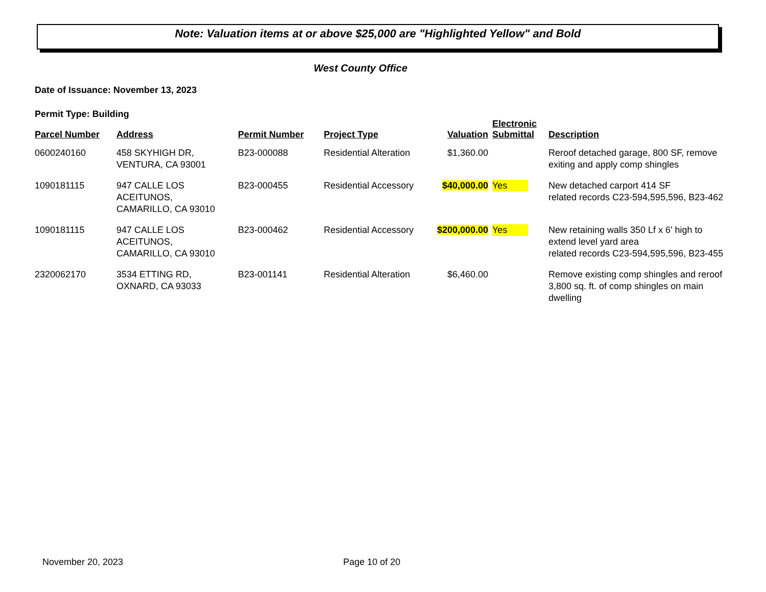Note: Valuation items at or above $25,000 are "Highlighted Yellow" and Bold
West County Office
Date of Issuance: November 13, 2023
Permit Type: Building
| Parcel Number | Address | Permit Number | Project Type | Valuation | Electronic Submittal | Description |
| --- | --- | --- | --- | --- | --- | --- |
| 0600240160 | 458 SKYHIGH DR, VENTURA, CA 93001 | B23-000088 | Residential Alteration | $1,360.00 | | Reroof detached garage, 800 SF, remove exiting and apply comp shingles |
| 1090181115 | 947 CALLE LOS ACEITUNOS, CAMARILLO, CA 93010 | B23-000455 | Residential Accessory | $40,000.00 | Yes | New detached carport 414 SF related records C23-594,595,596, B23-462 |
| 1090181115 | 947 CALLE LOS ACEITUNOS, CAMARILLO, CA 93010 | B23-000462 | Residential Accessory | $200,000.00 | Yes | New retaining walls 350 Lf x 6' high to extend level yard area related records C23-594,595,596, B23-455 |
| 2320062170 | 3534 ETTING RD, OXNARD, CA 93033 | B23-001141 | Residential Alteration | $6,460.00 | | Remove existing comp shingles and reroof 3,800 sq. ft. of comp shingles on main dwelling |
November 20, 2023 Page 10 of 20